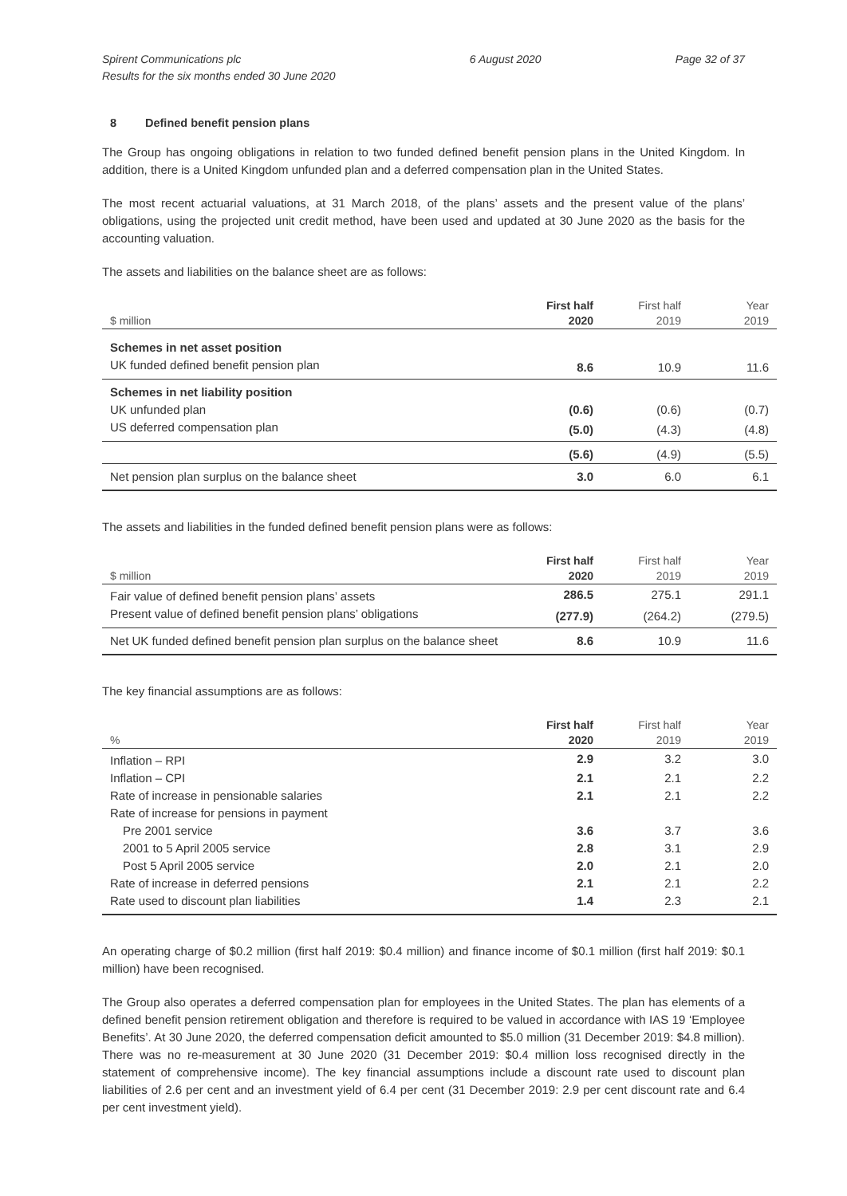Spirent Communications plc
Results for the six months ended 30 June 2020
6 August 2020 Page 32 of 37
8 Defined benefit pension plans
The Group has ongoing obligations in relation to two funded defined benefit pension plans in the United Kingdom. In addition, there is a United Kingdom unfunded plan and a deferred compensation plan in the United States.
The most recent actuarial valuations, at 31 March 2018, of the plans’ assets and the present value of the plans’ obligations, using the projected unit credit method, have been used and updated at 30 June 2020 as the basis for the accounting valuation.
The assets and liabilities on the balance sheet are as follows:
| $ million | First half 2020 | First half 2019 | Year 2019 |
| --- | --- | --- | --- |
| Schemes in net asset position | | | |
| UK funded defined benefit pension plan | 8.6 | 10.9 | 11.6 |
| Schemes in net liability position | | | |
| UK unfunded plan | (0.6) | (0.6) | (0.7) |
| US deferred compensation plan | (5.0) | (4.3) | (4.8) |
| | (5.6) | (4.9) | (5.5) |
| Net pension plan surplus on the balance sheet | 3.0 | 6.0 | 6.1 |
The assets and liabilities in the funded defined benefit pension plans were as follows:
| $ million | First half 2020 | First half 2019 | Year 2019 |
| --- | --- | --- | --- |
| Fair value of defined benefit pension plans’ assets | 286.5 | 275.1 | 291.1 |
| Present value of defined benefit pension plans’ obligations | (277.9) | (264.2) | (279.5) |
| Net UK funded defined benefit pension plan surplus on the balance sheet | 8.6 | 10.9 | 11.6 |
The key financial assumptions are as follows:
| % | First half 2020 | First half 2019 | Year 2019 |
| --- | --- | --- | --- |
| Inflation – RPI | 2.9 | 3.2 | 3.0 |
| Inflation – CPI | 2.1 | 2.1 | 2.2 |
| Rate of increase in pensionable salaries | 2.1 | 2.1 | 2.2 |
| Rate of increase for pensions in payment | | | |
| Pre 2001 service | 3.6 | 3.7 | 3.6 |
| 2001 to 5 April 2005 service | 2.8 | 3.1 | 2.9 |
| Post 5 April 2005 service | 2.0 | 2.1 | 2.0 |
| Rate of increase in deferred pensions | 2.1 | 2.1 | 2.2 |
| Rate used to discount plan liabilities | 1.4 | 2.3 | 2.1 |
An operating charge of $0.2 million (first half 2019: $0.4 million) and finance income of $0.1 million (first half 2019: $0.1 million) have been recognised.
The Group also operates a deferred compensation plan for employees in the United States. The plan has elements of a defined benefit pension retirement obligation and therefore is required to be valued in accordance with IAS 19 ‘Employee Benefits’. At 30 June 2020, the deferred compensation deficit amounted to $5.0 million (31 December 2019: $4.8 million). There was no re-measurement at 30 June 2020 (31 December 2019: $0.4 million loss recognised directly in the statement of comprehensive income). The key financial assumptions include a discount rate used to discount plan liabilities of 2.6 per cent and an investment yield of 6.4 per cent (31 December 2019: 2.9 per cent discount rate and 6.4 per cent investment yield).